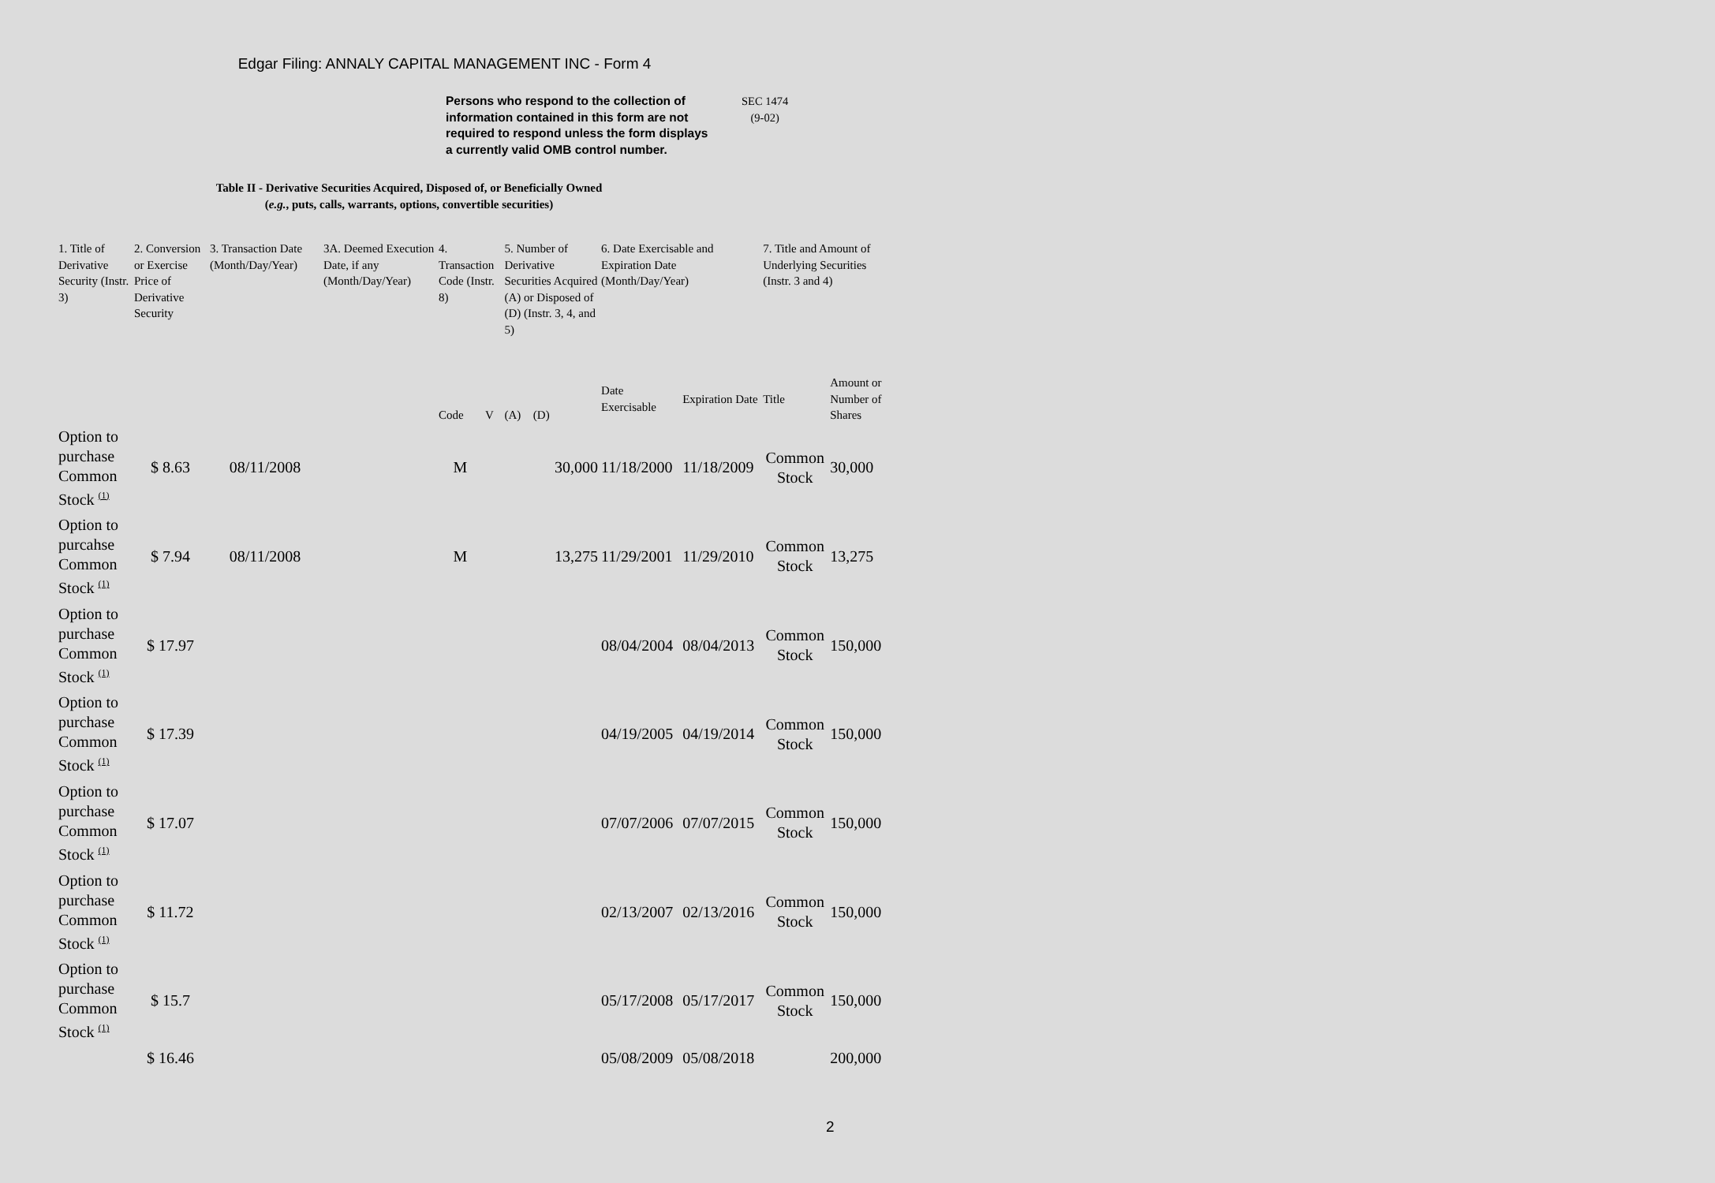Edgar Filing: ANNALY CAPITAL MANAGEMENT INC - Form 4
Persons who respond to the collection of information contained in this form are not required to respond unless the form displays a currently valid OMB control number.
SEC 1474
(9-02)
Table II - Derivative Securities Acquired, Disposed of, or Beneficially Owned
(e.g., puts, calls, warrants, options, convertible securities)
| 1. Title of Derivative Security (Instr. 3) | 2. Conversion or Exercise Price of Derivative Security | 3. Transaction Date (Month/Day/Year) | 3A. Deemed Execution Date, if any (Month/Day/Year) | 4. Transaction Code (Instr. 8) | | 5. Number of Derivative Securities Acquired (A) or Disposed of (D) (Instr. 3, 4, and 5) | | 6. Date Exercisable and Expiration Date (Month/Day/Year) | | 7. Title and Amount of Underlying Securities (Instr. 3 and 4) | |
| --- | --- | --- | --- | --- | --- | --- | --- | --- | --- | --- | --- |
| | | | | Code | V | (A) | (D) | Date Exercisable | Expiration Date | Title | Amount or Number of Shares |
| Option to purchase Common Stock <sup>(1)</sup> | $ 8.63 | 08/11/2008 | | M | | | 30,000 | 11/18/2000 | 11/18/2009 | Common Stock | 30,000 |
| Option to purcahse Common Stock <sup>(1)</sup> | $ 7.94 | 08/11/2008 | | M | | | 13,275 | 11/29/2001 | 11/29/2010 | Common Stock | 13,275 |
| Option to purchase Common Stock <sup>(1)</sup> | $ 17.97 | | | | | | | 08/04/2004 | 08/04/2013 | Common Stock | 150,000 |
| Option to purchase Common Stock <sup>(1)</sup> | $ 17.39 | | | | | | | 04/19/2005 | 04/19/2014 | Common Stock | 150,000 |
| Option to purchase Common Stock <sup>(1)</sup> | $ 17.07 | | | | | | | 07/07/2006 | 07/07/2015 | Common Stock | 150,000 |
| Option to purchase Common Stock <sup>(1)</sup> | $ 11.72 | | | | | | | 02/13/2007 | 02/13/2016 | Common Stock | 150,000 |
| Option to purchase Common Stock <sup>(1)</sup> | $ 15.7 | | | | | | | 05/17/2008 | 05/17/2017 | Common Stock | 150,000 |
| | $ 16.46 | | | | | | | 05/08/2009 | 05/08/2018 | | 200,000 |
2